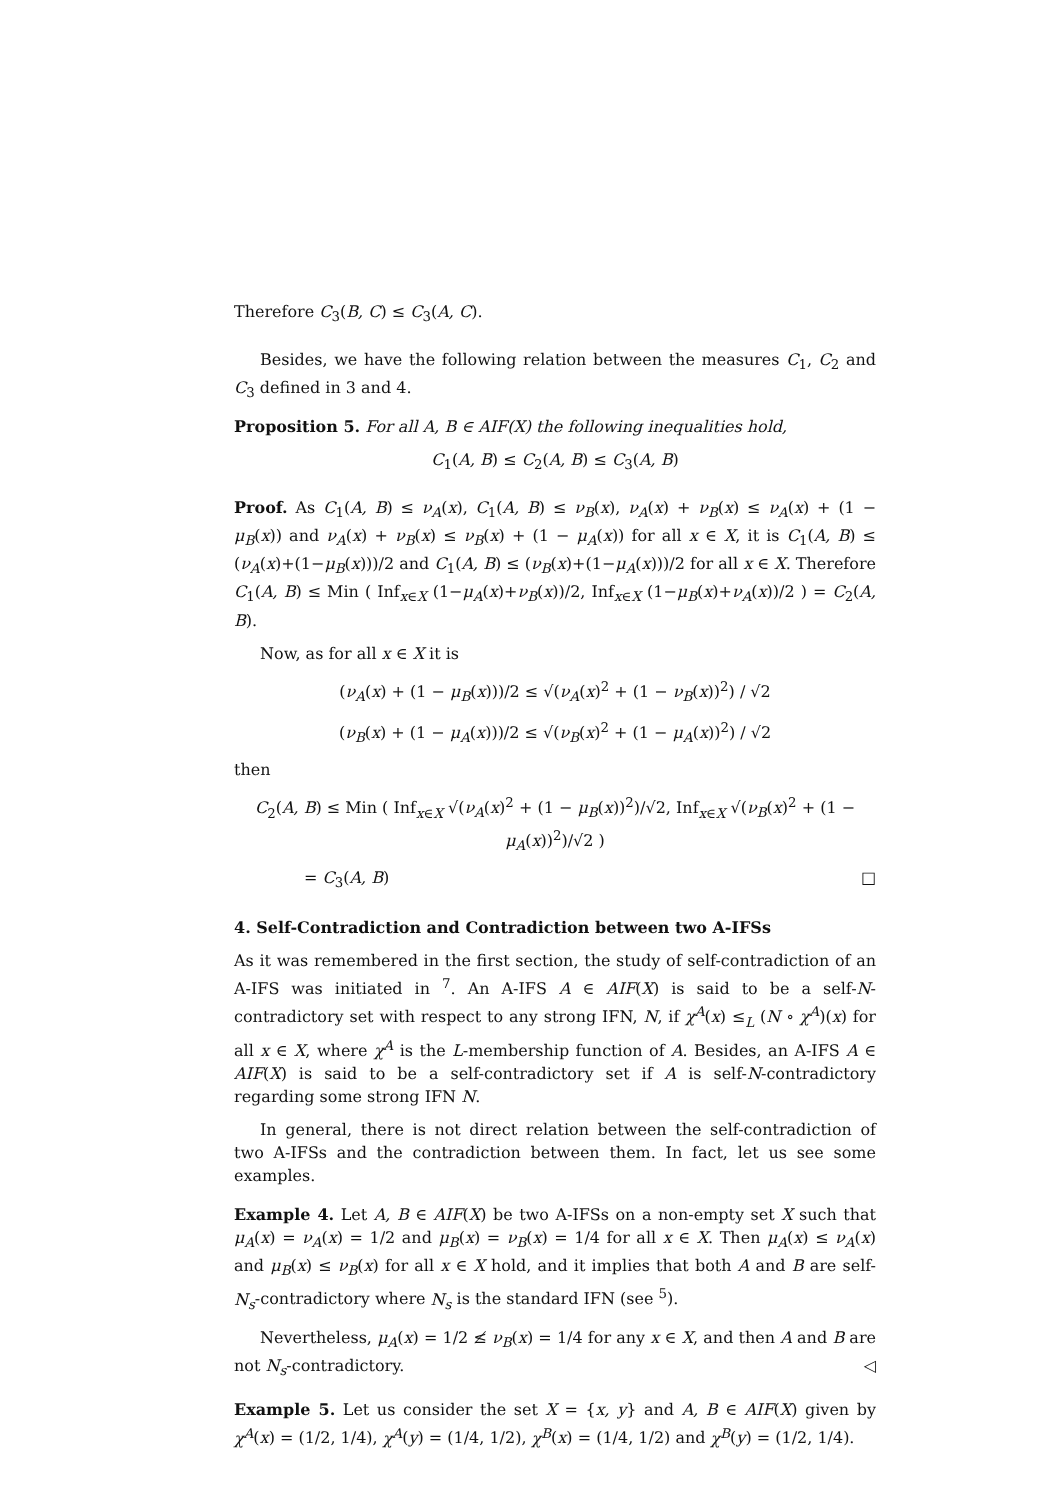Therefore C<sub>3</sub>(B, C) ≤ C<sub>3</sub>(A, C).
Besides, we have the following relation between the measures C<sub>1</sub>, C<sub>2</sub> and C<sub>3</sub> defined in 3 and 4.
Proposition 5. For all A, B ∈ AIF(X) the following inequalities hold,
C<sub>1</sub>(A, B) ≤ C<sub>2</sub>(A, B) ≤ C<sub>3</sub>(A, B)
Proof. As C<sub>1</sub>(A, B) ≤ ν<sub>A</sub>(x), C<sub>1</sub>(A, B) ≤ ν<sub>B</sub>(x), ν<sub>A</sub>(x) + ν<sub>B</sub>(x) ≤ ν<sub>A</sub>(x) + (1 − μ<sub>B</sub>(x)) and ν<sub>A</sub>(x) + ν<sub>B</sub>(x) ≤ ν<sub>B</sub>(x) + (1 − μ<sub>A</sub>(x)) for all x ∈ X, it is C<sub>1</sub>(A, B) ≤ (ν<sub>A</sub>(x)+(1−μ<sub>B</sub>(x)))/2 and C<sub>1</sub>(A, B) ≤ (ν<sub>B</sub>(x)+(1−μ<sub>A</sub>(x)))/2 for all x ∈ X. Therefore C<sub>1</sub>(A, B) ≤ Min ( Inf<sub>x∈X</sub> (1−μ<sub>A</sub>(x)+ν<sub>B</sub>(x))/2, Inf<sub>x∈X</sub> (1−μ<sub>B</sub>(x)+ν<sub>A</sub>(x))/2 ) = C<sub>2</sub>(A, B).
Now, as for all x ∈ X it is
(ν<sub>A</sub>(x) + (1 − μ<sub>B</sub>(x)))/2 ≤ √(ν<sub>A</sub>(x)<sup>2</sup> + (1 − ν<sub>B</sub>(x))<sup>2</sup>) / √2
(ν<sub>B</sub>(x) + (1 − μ<sub>A</sub>(x)))/2 ≤ √(ν<sub>B</sub>(x)<sup>2</sup> + (1 − μ<sub>A</sub>(x))<sup>2</sup>) / √2
then
C<sub>2</sub>(A, B) ≤ Min ( Inf<sub>x∈X</sub> √(ν<sub>A</sub>(x)<sup>2</sup> + (1 − μ<sub>B</sub>(x))<sup>2</sup>)/√2, Inf<sub>x∈X</sub> √(ν<sub>B</sub>(x)<sup>2</sup> + (1 − μ<sub>A</sub>(x))<sup>2</sup>)/√2 )
= C<sub>3</sub>(A, B) □
4. Self-Contradiction and Contradiction between two A-IFSs
As it was remembered in the first section, the study of self-contradiction of an A-IFS was initiated in <sup>7</sup>. An A-IFS A ∈ AIF(X) is said to be a self-N-contradictory set with respect to any strong IFN, N, if χ<sup>A</sup>(x) ≤<sub>L</sub> (N ∘ χ<sup>A</sup>)(x) for all x ∈ X, where χ<sup>A</sup> is the L-membership function of A. Besides, an A-IFS A ∈ AIF(X) is said to be a self-contradictory set if A is self-N-contradictory regarding some strong IFN N.
In general, there is not direct relation between the self-contradiction of two A-IFSs and the contradiction between them. In fact, let us see some examples.
Example 4. Let A, B ∈ AIF(X) be two A-IFSs on a non-empty set X such that μ<sub>A</sub>(x) = ν<sub>A</sub>(x) = 1/2 and μ<sub>B</sub>(x) = ν<sub>B</sub>(x) = 1/4 for all x ∈ X. Then μ<sub>A</sub>(x) ≤ ν<sub>A</sub>(x) and μ<sub>B</sub>(x) ≤ ν<sub>B</sub>(x) for all x ∈ X hold, and it implies that both A and B are self-N<sub>s</sub>-contradictory where N<sub>s</sub> is the standard IFN (see <sup>5</sup>).
Nevertheless, μ<sub>A</sub>(x) = 1/2 ≰ ν<sub>B</sub>(x) = 1/4 for any x ∈ X, and then A and B are not N<sub>s</sub>-contradictory. ◁
Example 5. Let us consider the set X = {x, y} and A, B ∈ AIF(X) given by χ<sup>A</sup>(x) = (1/2, 1/4), χ<sup>A</sup>(y) = (1/4, 1/2), χ<sup>B</sup>(x) = (1/4, 1/2) and χ<sup>B</sup>(y) = (1/2, 1/4).